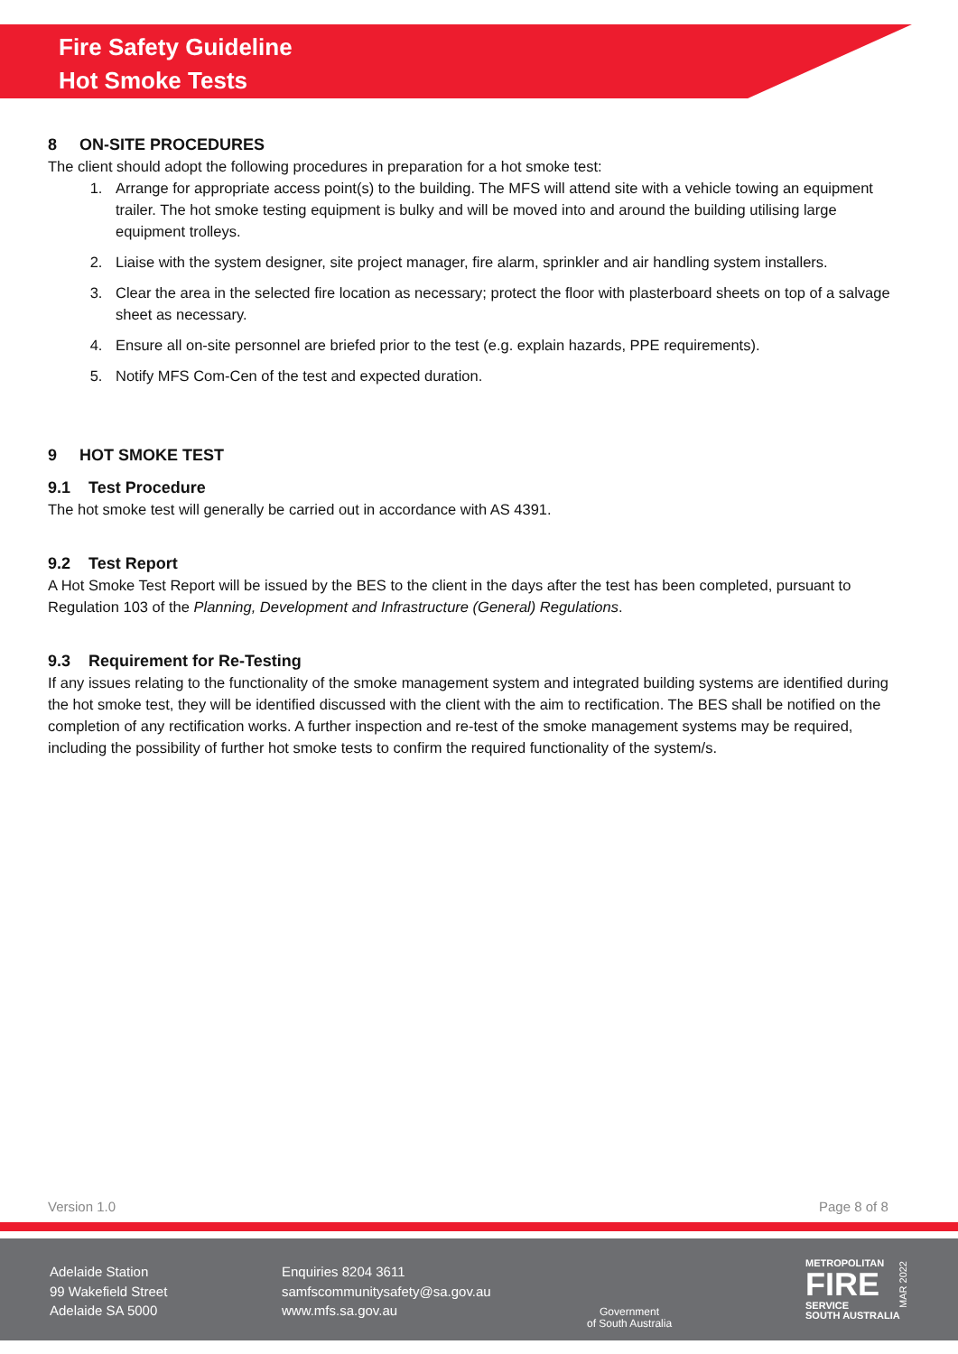Fire Safety Guideline
Hot Smoke Tests
8 ON-SITE PROCEDURES
The client should adopt the following procedures in preparation for a hot smoke test:
1. Arrange for appropriate access point(s) to the building. The MFS will attend site with a vehicle towing an equipment trailer. The hot smoke testing equipment is bulky and will be moved into and around the building utilising large equipment trolleys.
2. Liaise with the system designer, site project manager, fire alarm, sprinkler and air handling system installers.
3. Clear the area in the selected fire location as necessary; protect the floor with plasterboard sheets on top of a salvage sheet as necessary.
4. Ensure all on-site personnel are briefed prior to the test (e.g. explain hazards, PPE requirements).
5. Notify MFS Com-Cen of the test and expected duration.
9 HOT SMOKE TEST
9.1 Test Procedure
The hot smoke test will generally be carried out in accordance with AS 4391.
9.2 Test Report
A Hot Smoke Test Report will be issued by the BES to the client in the days after the test has been completed, pursuant to Regulation 103 of the Planning, Development and Infrastructure (General) Regulations.
9.3 Requirement for Re-Testing
If any issues relating to the functionality of the smoke management system and integrated building systems are identified during the hot smoke test, they will be identified discussed with the client with the aim to rectification. The BES shall be notified on the completion of any rectification works. A further inspection and re-test of the smoke management systems may be required, including the possibility of further hot smoke tests to confirm the required functionality of the system/s.
Version 1.0 Page 8 of 8
Adelaide Station
99 Wakefield Street
Adelaide SA 5000
Enquiries 8204 3611
samfscommunitysafety@sa.gov.au
www.mfs.sa.gov.au
Government
of South Australia
METROPOLITAN
FIRE
SERVICE
SOUTH AUSTRALIA
MAR 2022